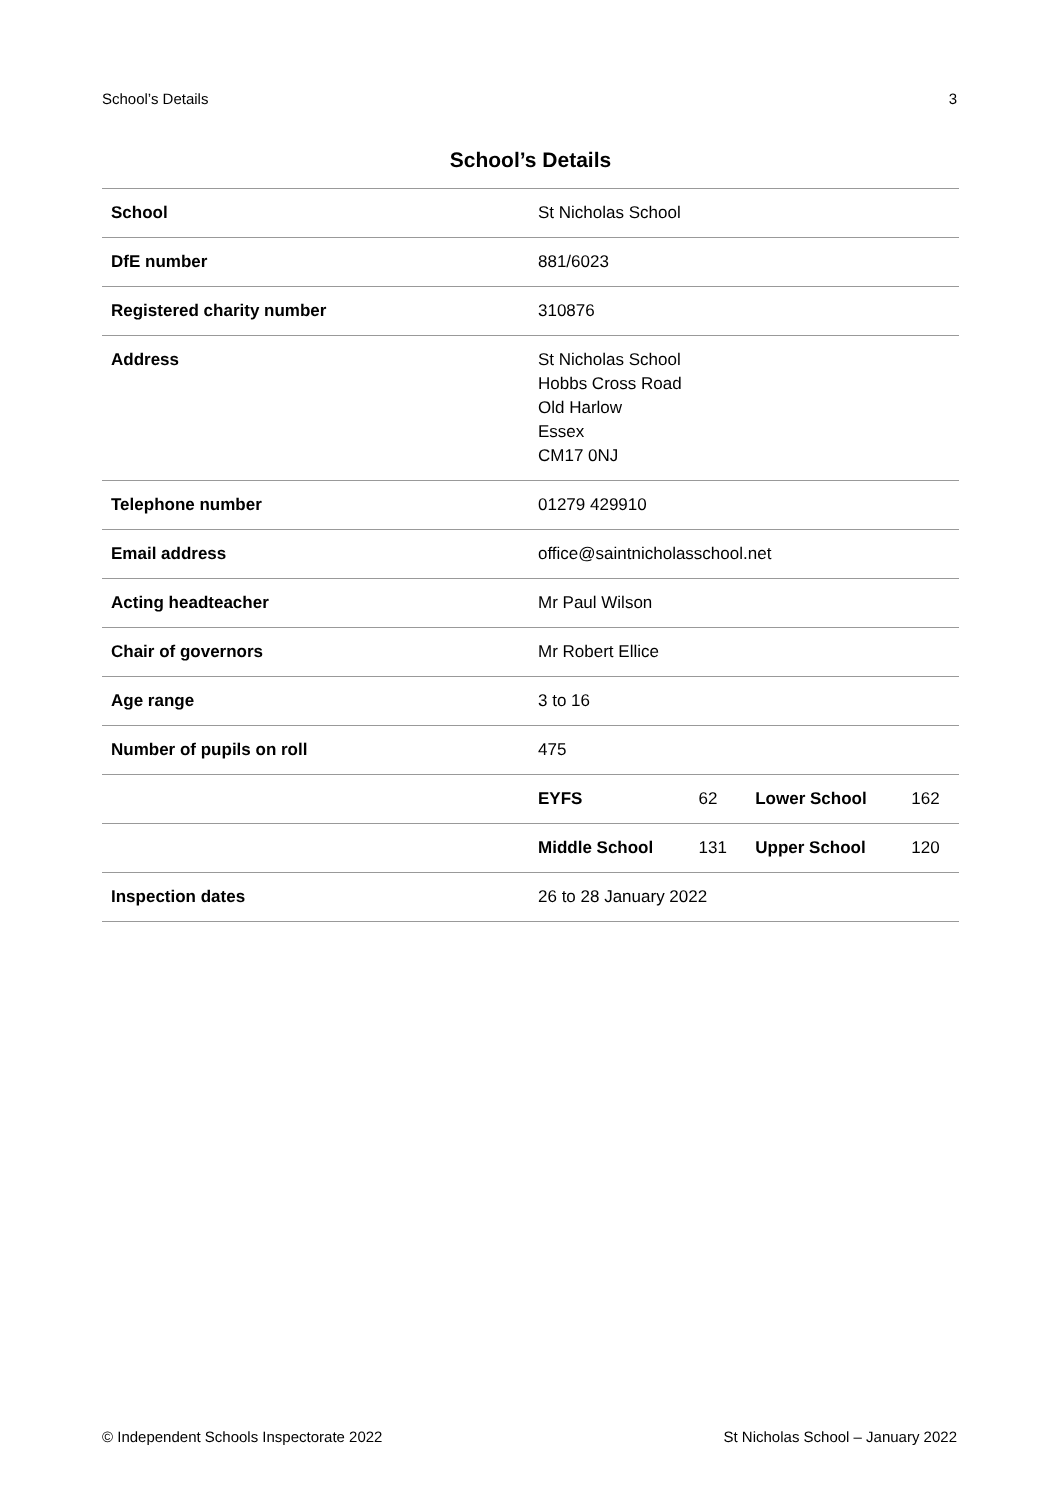School’s Details 3
School’s Details
| School | St Nicholas School | | | |
| DfE number | 881/6023 | | | |
| Registered charity number | 310876 | | | |
| Address | St Nicholas School Hobbs Cross Road Old Harlow Essex CM17 0NJ | | | |
| Telephone number | 01279 429910 | | | |
| Email address | office@saintnicholasschool.net | | | |
| Acting headteacher | Mr Paul Wilson | | | |
| Chair of governors | Mr Robert Ellice | | | |
| Age range | 3 to 16 | | | |
| Number of pupils on roll | 475 | | | |
| | EYFS | 62 | Lower School | 162 |
| | Middle School | 131 | Upper School | 120 |
| Inspection dates | 26 to 28 January 2022 | | | |
© Independent Schools Inspectorate 2022 St Nicholas School – January 2022